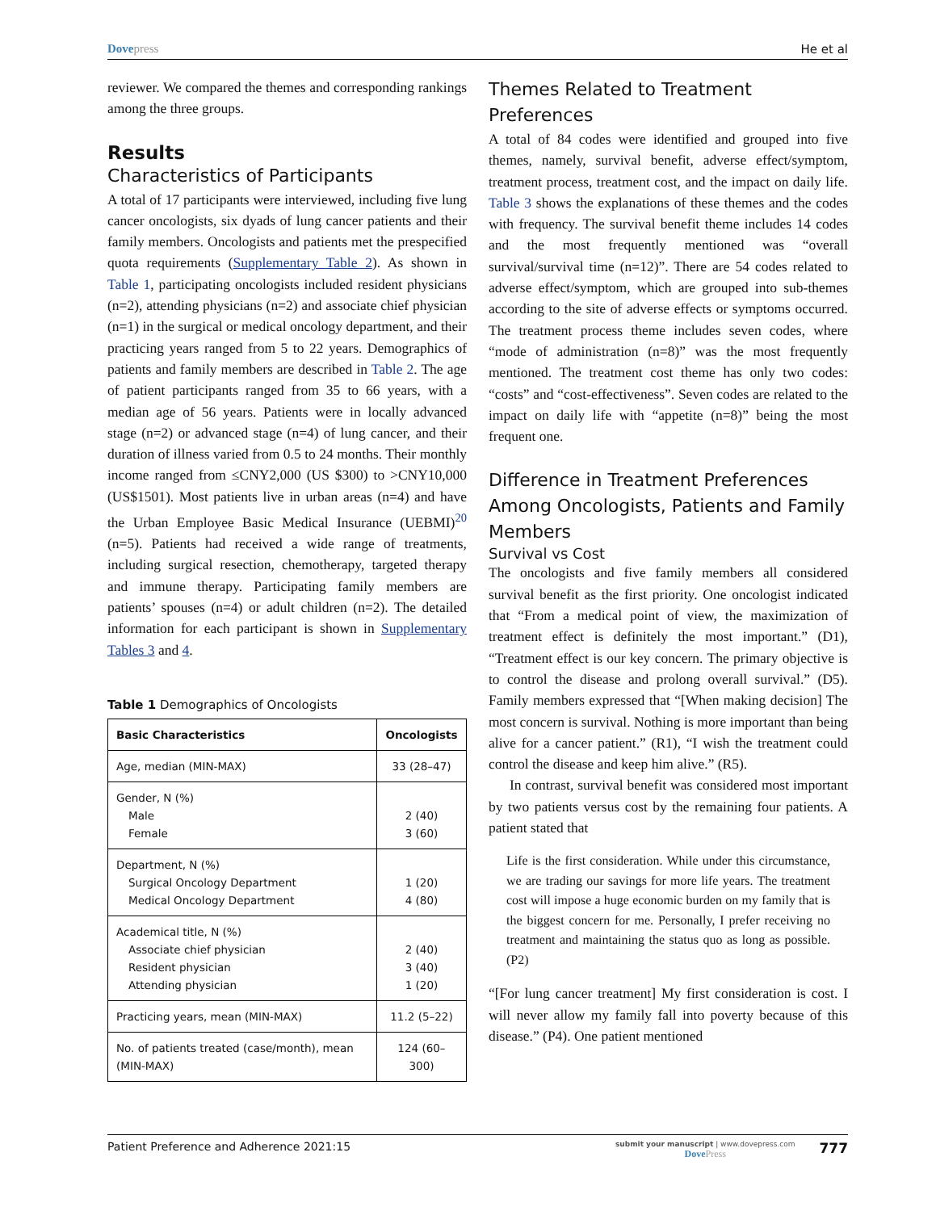Dovepress He et al
reviewer. We compared the themes and corresponding rankings among the three groups.
Results
Characteristics of Participants
A total of 17 participants were interviewed, including five lung cancer oncologists, six dyads of lung cancer patients and their family members. Oncologists and patients met the prespecified quota requirements (Supplementary Table 2). As shown in Table 1, participating oncologists included resident physicians (n=2), attending physicians (n=2) and associate chief physician (n=1) in the surgical or medical oncology department, and their practicing years ranged from 5 to 22 years. Demographics of patients and family members are described in Table 2. The age of patient participants ranged from 35 to 66 years, with a median age of 56 years. Patients were in locally advanced stage (n=2) or advanced stage (n=4) of lung cancer, and their duration of illness varied from 0.5 to 24 months. Their monthly income ranged from ≤CNY2,000 (US $300) to >CNY10,000 (US$1501). Most patients live in urban areas (n=4) and have the Urban Employee Basic Medical Insurance (UEBMI)<sup>20</sup> (n=5). Patients had received a wide range of treatments, including surgical resection, chemotherapy, targeted therapy and immune therapy. Participating family members are patients’ spouses (n=4) or adult children (n=2). The detailed information for each participant is shown in Supplementary Tables 3 and 4.
Table 1 Demographics of Oncologists
| Basic Characteristics | Oncologists |
| --- | --- |
| Age, median (MIN-MAX) | 33 (28–47) |
| Gender, N (%) Male Female | 2 (40) 3 (60) |
| Department, N (%) Surgical Oncology Department Medical Oncology Department | 1 (20) 4 (80) |
| Academical title, N (%) Associate chief physician Resident physician Attending physician | 2 (40) 3 (40) 1 (20) |
| Practicing years, mean (MIN-MAX) | 11.2 (5–22) |
| No. of patients treated (case/month), mean (MIN-MAX) | 124 (60–300) |
Themes Related to Treatment Preferences
A total of 84 codes were identified and grouped into five themes, namely, survival benefit, adverse effect/symptom, treatment process, treatment cost, and the impact on daily life. Table 3 shows the explanations of these themes and the codes with frequency. The survival benefit theme includes 14 codes and the most frequently mentioned was “overall survival/survival time (n=12)”. There are 54 codes related to adverse effect/symptom, which are grouped into sub-themes according to the site of adverse effects or symptoms occurred. The treatment process theme includes seven codes, where “mode of administration (n=8)” was the most frequently mentioned. The treatment cost theme has only two codes: “costs” and “cost-effectiveness”. Seven codes are related to the impact on daily life with “appetite (n=8)” being the most frequent one.
Difference in Treatment Preferences Among Oncologists, Patients and Family Members
Survival vs Cost
The oncologists and five family members all considered survival benefit as the first priority. One oncologist indicated that “From a medical point of view, the maximization of treatment effect is definitely the most important.” (D1), “Treatment effect is our key concern. The primary objective is to control the disease and prolong overall survival.” (D5). Family members expressed that “[When making decision] The most concern is survival. Nothing is more important than being alive for a cancer patient.” (R1), “I wish the treatment could control the disease and keep him alive.” (R5).
In contrast, survival benefit was considered most important by two patients versus cost by the remaining four patients. A patient stated that
Life is the first consideration. While under this circumstance, we are trading our savings for more life years. The treatment cost will impose a huge economic burden on my family that is the biggest concern for me. Personally, I prefer receiving no treatment and maintaining the status quo as long as possible. (P2)
“[For lung cancer treatment] My first consideration is cost. I will never allow my family fall into poverty because of this disease.” (P4). One patient mentioned
Patient Preference and Adherence 2021:15
submit your manuscript | www.dovepress.com
DovePress
777